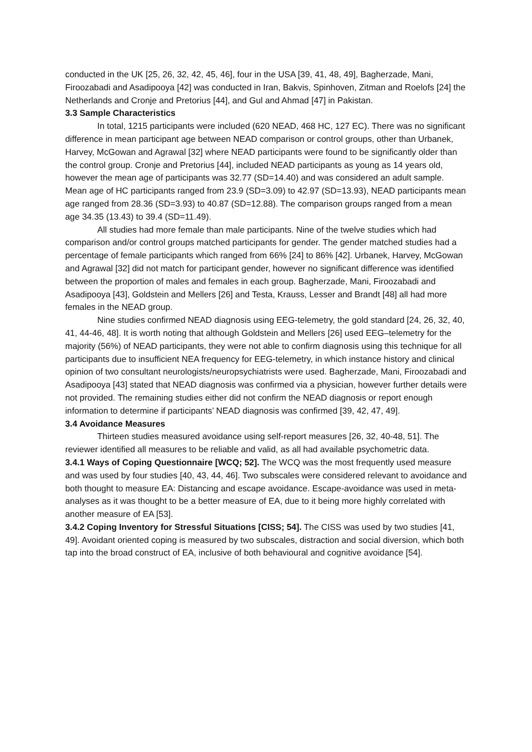conducted in the UK [25, 26, 32, 42, 45, 46], four in the USA [39, 41, 48, 49], Bagherzade, Mani, Firoozabadi and Asadipooya [42] was conducted in Iran, Bakvis, Spinhoven, Zitman and Roelofs [24] the Netherlands and Cronje and Pretorius [44], and Gul and Ahmad [47] in Pakistan.
3.3 Sample Characteristics
In total, 1215 participants were included (620 NEAD, 468 HC, 127 EC). There was no significant difference in mean participant age between NEAD comparison or control groups, other than Urbanek, Harvey, McGowan and Agrawal [32] where NEAD participants were found to be significantly older than the control group. Cronje and Pretorius [44], included NEAD participants as young as 14 years old, however the mean age of participants was 32.77 (SD=14.40) and was considered an adult sample. Mean age of HC participants ranged from 23.9 (SD=3.09) to 42.97 (SD=13.93), NEAD participants mean age ranged from 28.36 (SD=3.93) to 40.87 (SD=12.88). The comparison groups ranged from a mean age 34.35 (13.43) to 39.4 (SD=11.49).
All studies had more female than male participants. Nine of the twelve studies which had comparison and/or control groups matched participants for gender. The gender matched studies had a percentage of female participants which ranged from 66% [24] to 86% [42]. Urbanek, Harvey, McGowan and Agrawal [32] did not match for participant gender, however no significant difference was identified between the proportion of males and females in each group. Bagherzade, Mani, Firoozabadi and Asadipooya [43], Goldstein and Mellers [26] and Testa, Krauss, Lesser and Brandt [48] all had more females in the NEAD group.
Nine studies confirmed NEAD diagnosis using EEG-telemetry, the gold standard [24, 26, 32, 40, 41, 44-46, 48]. It is worth noting that although Goldstein and Mellers [26] used EEG–telemetry for the majority (56%) of NEAD participants, they were not able to confirm diagnosis using this technique for all participants due to insufficient NEA frequency for EEG-telemetry, in which instance history and clinical opinion of two consultant neurologists/neuropsychiatrists were used. Bagherzade, Mani, Firoozabadi and Asadipooya [43] stated that NEAD diagnosis was confirmed via a physician, however further details were not provided. The remaining studies either did not confirm the NEAD diagnosis or report enough information to determine if participants’ NEAD diagnosis was confirmed [39, 42, 47, 49].
3.4 Avoidance Measures
Thirteen studies measured avoidance using self-report measures [26, 32, 40-48, 51]. The reviewer identified all measures to be reliable and valid, as all had available psychometric data.
3.4.1 Ways of Coping Questionnaire [WCQ; 52]. The WCQ was the most frequently used measure and was used by four studies [40, 43, 44, 46]. Two subscales were considered relevant to avoidance and both thought to measure EA: Distancing and escape avoidance. Escape-avoidance was used in meta-analyses as it was thought to be a better measure of EA, due to it being more highly correlated with another measure of EA [53].
3.4.2 Coping Inventory for Stressful Situations [CISS; 54]. The CISS was used by two studies [41, 49]. Avoidant oriented coping is measured by two subscales, distraction and social diversion, which both tap into the broad construct of EA, inclusive of both behavioural and cognitive avoidance [54].